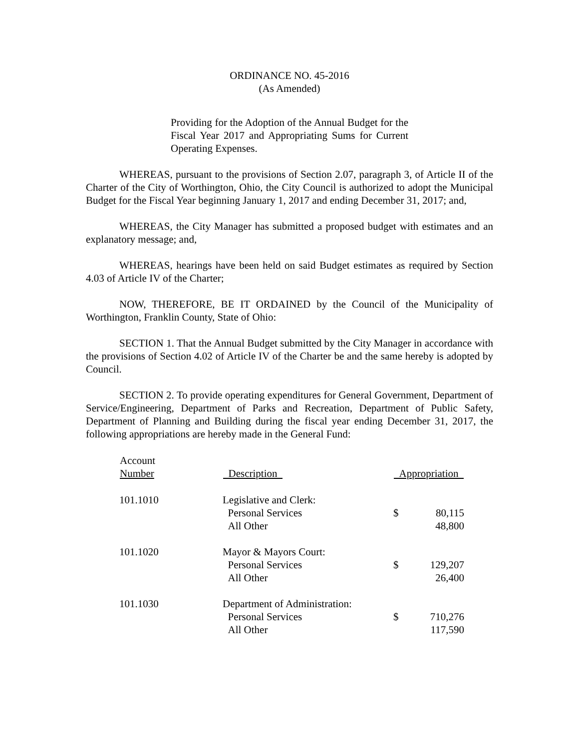ORDINANCE NO. 45-2016
(As Amended)
Providing for the Adoption of the Annual Budget for the Fiscal Year 2017 and Appropriating Sums for Current Operating Expenses.
WHEREAS, pursuant to the provisions of Section 2.07, paragraph 3, of Article II of the Charter of the City of Worthington, Ohio, the City Council is authorized to adopt the Municipal Budget for the Fiscal Year beginning January 1, 2017 and ending December 31, 2017; and,
WHEREAS, the City Manager has submitted a proposed budget with estimates and an explanatory message; and,
WHEREAS, hearings have been held on said Budget estimates as required by Section 4.03 of Article IV of the Charter;
NOW, THEREFORE, BE IT ORDAINED by the Council of the Municipality of Worthington, Franklin County, State of Ohio:
SECTION 1. That the Annual Budget submitted by the City Manager in accordance with the provisions of Section 4.02 of Article IV of the Charter be and the same hereby is adopted by Council.
SECTION 2. To provide operating expenditures for General Government, Department of Service/Engineering, Department of Parks and Recreation, Department of Public Safety, Department of Planning and Building during the fiscal year ending December 31, 2017, the following appropriations are hereby made in the General Fund:
| Account Number | Description | Appropriation | |
| --- | --- | --- | --- |
| 101.1010 | Legislative and Clerk: Personal Services All Other | $ | 80,115 48,800 |
| 101.1020 | Mayor & Mayors Court: Personal Services All Other | $ | 129,207 26,400 |
| 101.1030 | Department of Administration: Personal Services All Other | $ | 710,276 117,590 |